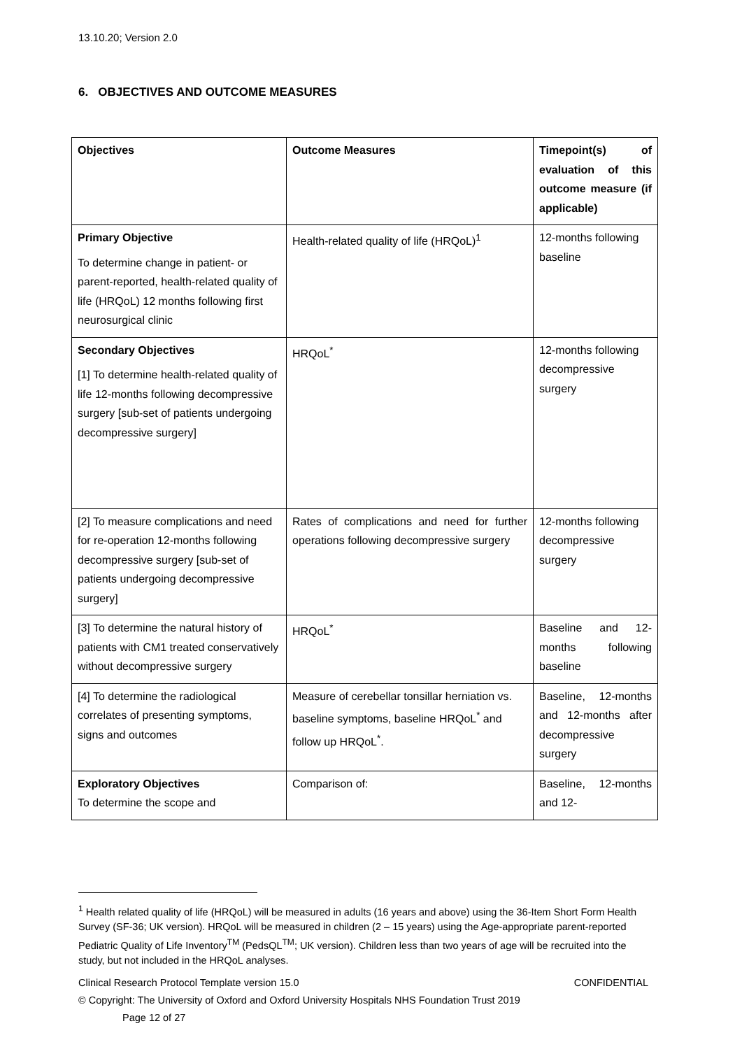13.10.20; Version 2.0
6. OBJECTIVES AND OUTCOME MEASURES
| Objectives | Outcome Measures | Timepoint(s) of evaluation of this outcome measure (if applicable) |
| Primary Objective To determine change in patient- or parent-reported, health-related quality of life (HRQoL) 12 months following first neurosurgical clinic | Health-related quality of life (HRQoL)<sup>1</sup> | 12-months following baseline |
| Secondary Objectives [1] To determine health-related quality of life 12-months following decompressive surgery [sub-set of patients undergoing decompressive surgery] | HRQoL<sup>*</sup> | 12-months following decompressive surgery |
| [2] To measure complications and need for re-operation 12-months following decompressive surgery [sub-set of patients undergoing decompressive surgery] | Rates of complications and need for further operations following decompressive surgery | 12-months following decompressive surgery |
| [3] To determine the natural history of patients with CM1 treated conservatively without decompressive surgery | HRQoL<sup>*</sup> | Baseline and 12-months following baseline |
| [4] To determine the radiological correlates of presenting symptoms, signs and outcomes | Measure of cerebellar tonsillar herniation vs. baseline symptoms, baseline HRQoL<sup>*</sup> and follow up HRQoL<sup>*</sup>. | Baseline, 12-months and 12-months after decompressive surgery |
| Exploratory Objectives To determine the scope and | Comparison of: | Baseline, 12-months and 12- |
<sup>1</sup> Health related quality of life (HRQoL) will be measured in adults (16 years and above) using the 36-Item Short Form Health Survey (SF-36; UK version). HRQoL will be measured in children (2 – 15 years) using the Age-appropriate parent-reported Pediatric Quality of Life Inventory<sup>TM</sup> (PedsQL<sup>TM</sup>; UK version). Children less than two years of age will be recruited into the study, but not included in the HRQoL analyses.
Clinical Research Protocol Template version 15.0 CONFIDENTIAL
© Copyright: The University of Oxford and Oxford University Hospitals NHS Foundation Trust 2019
Page 12 of 27